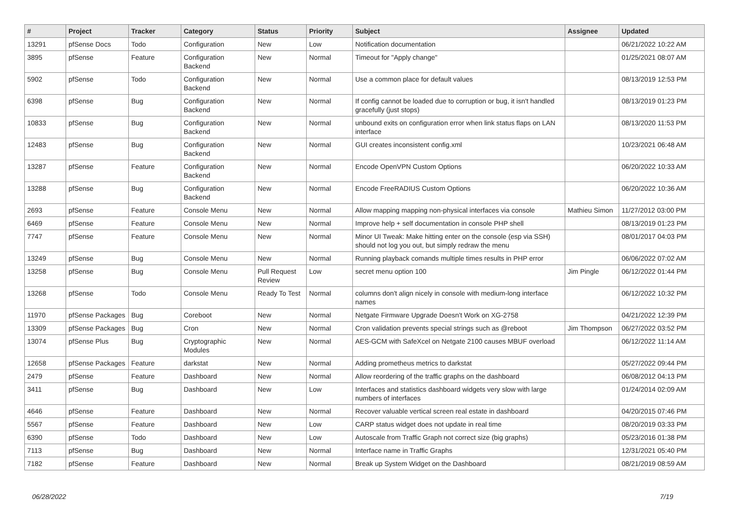| # | Project | Tracker | Category | Status | Priority | Subject | Assignee | Updated |
| --- | --- | --- | --- | --- | --- | --- | --- | --- |
| 13291 | pfSense Docs | Todo | Configuration | New | Low | Notification documentation | | 06/21/2022 10:22 AM |
| 3895 | pfSense | Feature | Configuration Backend | New | Normal | Timeout for "Apply change" | | 01/25/2021 08:07 AM |
| 5902 | pfSense | Todo | Configuration Backend | New | Normal | Use a common place for default values | | 08/13/2019 12:53 PM |
| 6398 | pfSense | Bug | Configuration Backend | New | Normal | If config cannot be loaded due to corruption or bug, it isn't handled gracefully (just stops) | | 08/13/2019 01:23 PM |
| 10833 | pfSense | Bug | Configuration Backend | New | Normal | unbound exits on configuration error when link status flaps on LAN interface | | 08/13/2020 11:53 PM |
| 12483 | pfSense | Bug | Configuration Backend | New | Normal | GUI creates inconsistent config.xml | | 10/23/2021 06:48 AM |
| 13287 | pfSense | Feature | Configuration Backend | New | Normal | Encode OpenVPN Custom Options | | 06/20/2022 10:33 AM |
| 13288 | pfSense | Bug | Configuration Backend | New | Normal | Encode FreeRADIUS Custom Options | | 06/20/2022 10:36 AM |
| 2693 | pfSense | Feature | Console Menu | New | Normal | Allow mapping mapping non-physical interfaces via console | Mathieu Simon | 11/27/2012 03:00 PM |
| 6469 | pfSense | Feature | Console Menu | New | Normal | Improve help + self documentation in console PHP shell | | 08/13/2019 01:23 PM |
| 7747 | pfSense | Feature | Console Menu | New | Normal | Minor UI Tweak: Make hitting enter on the console (esp via SSH) should not log you out, but simply redraw the menu | | 08/01/2017 04:03 PM |
| 13249 | pfSense | Bug | Console Menu | New | Normal | Running playback comands multiple times results in PHP error | | 06/06/2022 07:02 AM |
| 13258 | pfSense | Bug | Console Menu | Pull Request Review | Low | secret menu option 100 | Jim Pingle | 06/12/2022 01:44 PM |
| 13268 | pfSense | Todo | Console Menu | Ready To Test | Normal | columns don't align nicely in console with medium-long interface names | | 06/12/2022 10:32 PM |
| 11970 | pfSense Packages | Bug | Coreboot | New | Normal | Netgate Firmware Upgrade Doesn't Work on XG-2758 | | 04/21/2022 12:39 PM |
| 13309 | pfSense Packages | Bug | Cron | New | Normal | Cron validation prevents special strings such as @reboot | Jim Thompson | 06/27/2022 03:52 PM |
| 13074 | pfSense Plus | Bug | Cryptographic Modules | New | Normal | AES-GCM with SafeXcel on Netgate 2100 causes MBUF overload | | 06/12/2022 11:14 AM |
| 12658 | pfSense Packages | Feature | darkstat | New | Normal | Adding prometheus metrics to darkstat | | 05/27/2022 09:44 PM |
| 2479 | pfSense | Feature | Dashboard | New | Normal | Allow reordering of the traffic graphs on the dashboard | | 06/08/2012 04:13 PM |
| 3411 | pfSense | Bug | Dashboard | New | Low | Interfaces and statistics dashboard widgets very slow with large numbers of interfaces | | 01/24/2014 02:09 AM |
| 4646 | pfSense | Feature | Dashboard | New | Normal | Recover valuable vertical screen real estate in dashboard | | 04/20/2015 07:46 PM |
| 5567 | pfSense | Feature | Dashboard | New | Low | CARP status widget does not update in real time | | 08/20/2019 03:33 PM |
| 6390 | pfSense | Todo | Dashboard | New | Low | Autoscale from Traffic Graph not correct size (big graphs) | | 05/23/2016 01:38 PM |
| 7113 | pfSense | Bug | Dashboard | New | Normal | Interface name in Traffic Graphs | | 12/31/2021 05:40 PM |
| 7182 | pfSense | Feature | Dashboard | New | Normal | Break up System Widget on the Dashboard | | 08/21/2019 08:59 AM |
06/28/2022 7/19